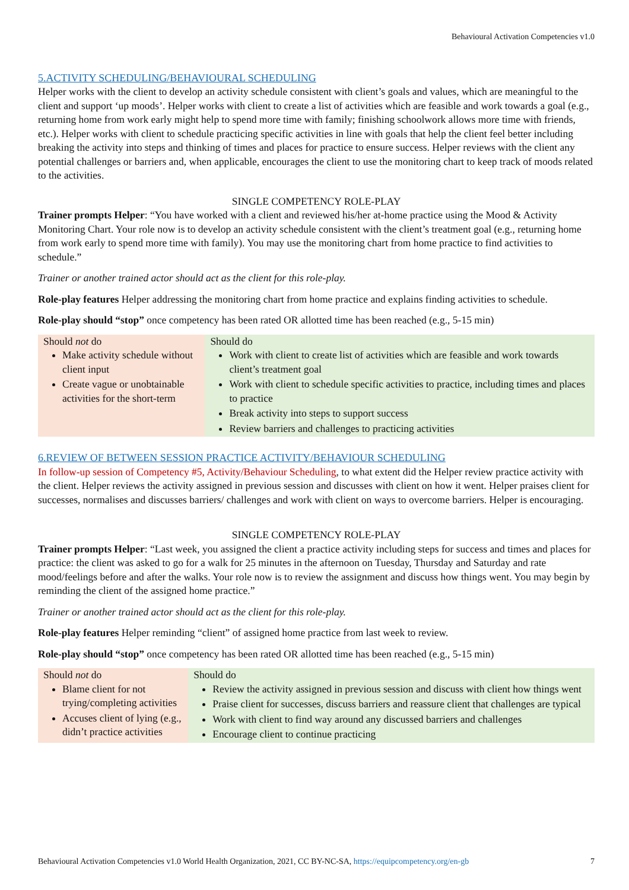Behavioural Activation Competencies v1.0
5.ACTIVITY SCHEDULING/BEHAVIOURAL SCHEDULING
Helper works with the client to develop an activity schedule consistent with client’s goals and values, which are meaningful to the client and support ‘up moods’. Helper works with client to create a list of activities which are feasible and work towards a goal (e.g., returning home from work early might help to spend more time with family; finishing schoolwork allows more time with friends, etc.). Helper works with client to schedule practicing specific activities in line with goals that help the client feel better including breaking the activity into steps and thinking of times and places for practice to ensure success. Helper reviews with the client any potential challenges or barriers and, when applicable, encourages the client to use the monitoring chart to keep track of moods related to the activities.
SINGLE COMPETENCY ROLE-PLAY
Trainer prompts Helper: “You have worked with a client and reviewed his/her at-home practice using the Mood & Activity Monitoring Chart. Your role now is to develop an activity schedule consistent with the client’s treatment goal (e.g., returning home from work early to spend more time with family). You may use the monitoring chart from home practice to find activities to schedule.”
Trainer or another trained actor should act as the client for this role-play.
Role-play features Helper addressing the monitoring chart from home practice and explains finding activities to schedule.
Role-play should “stop” once competency has been rated OR allotted time has been reached (e.g., 5-15 min)
| Should not do Make activity schedule without client input Create vague or unobtainable activities for the short-term | Should do Work with client to create list of activities which are feasible and work towards client’s treatment goal Work with client to schedule specific activities to practice, including times and places to practice Break activity into steps to support success Review barriers and challenges to practicing activities |
6.REVIEW OF BETWEEN SESSION PRACTICE ACTIVITY/BEHAVIOUR SCHEDULING
In follow-up session of Competency #5, Activity/Behaviour Scheduling, to what extent did the Helper review practice activity with the client. Helper reviews the activity assigned in previous session and discusses with client on how it went. Helper praises client for successes, normalises and discusses barriers/ challenges and work with client on ways to overcome barriers. Helper is encouraging.
SINGLE COMPETENCY ROLE-PLAY
Trainer prompts Helper: “Last week, you assigned the client a practice activity including steps for success and times and places for practice: the client was asked to go for a walk for 25 minutes in the afternoon on Tuesday, Thursday and Saturday and rate mood/feelings before and after the walks. Your role now is to review the assignment and discuss how things went. You may begin by reminding the client of the assigned home practice.”
Trainer or another trained actor should act as the client for this role-play.
Role-play features Helper reminding “client” of assigned home practice from last week to review.
Role-play should “stop” once competency has been rated OR allotted time has been reached (e.g., 5-15 min)
| Should not do Blame client for not trying/completing activities Accuses client of lying (e.g., didn’t practice activities | Should do Review the activity assigned in previous session and discuss with client how things went Praise client for successes, discuss barriers and reassure client that challenges are typical Work with client to find way around any discussed barriers and challenges Encourage client to continue practicing |
Behavioural Activation Competencies v1.0 World Health Organization, 2021, CC BY-NC-SA, https://equipcompetency.org/en-gb 7